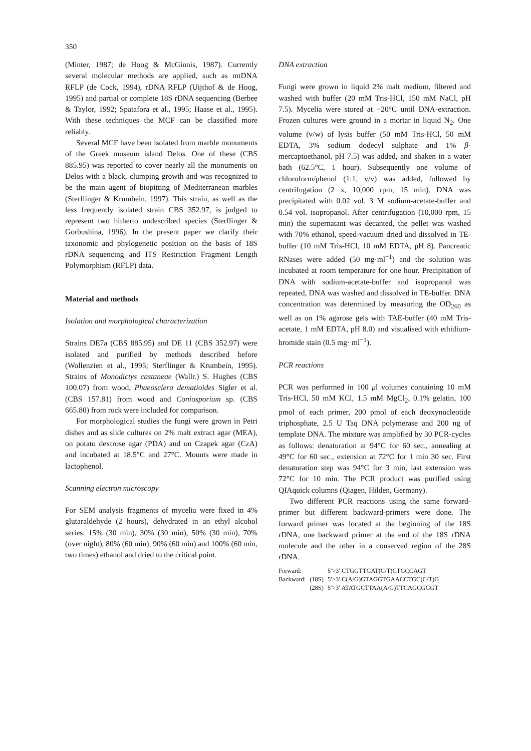350
(Minter, 1987; de Hoog & McGinnis, 1987). Currently several molecular methods are applied, such as mtDNA RFLP (de Cock, 1994), rDNA RFLP (Uijthof & de Hoog, 1995) and partial or complete 18S rDNA sequencing (Berbee & Taylor, 1992; Spatafora et al., 1995; Haase et al., 1995). With these techniques the MCF can be classified more reliably.
Several MCF have been isolated from marble monuments of the Greek museum island Delos. One of these (CBS 885.95) was reported to cover nearly all the monuments on Delos with a black, clumping growth and was recognized to be the main agent of biopitting of Mediterranean marbles (Sterflinger & Krumbein, 1997). This strain, as well as the less frequently isolated strain CBS 352.97, is judged to represent two hitherto undescribed species (Sterflinger & Gorbushina, 1996). In the present paper we clarify their taxonomic and phylogenetic position on the basis of 18S rDNA sequencing and ITS Restriction Fragment Length Polymorphism (RFLP) data.
Material and methods
Isolation and morphological characterization
Strains DE7a (CBS 885.95) and DE 11 (CBS 352.97) were isolated and purified by methods described before (Wollenzien et al., 1995; Sterflinger & Krumbein, 1995). Strains of Monodictys castaneae (Wallr.) S. Hughes (CBS 100.07) from wood, Phaeosclera dematioides Sigler et al. (CBS 157.81) from wood and Coniosporium sp. (CBS 665.80) from rock were included for comparison.
For morphological studies the fungi were grown in Petri dishes and as slide cultures on 2% malt extract agar (MEA), on potato dextrose agar (PDA) and on Czapek agar (CzA) and incubated at 18.5°C and 27°C. Mounts were made in lactophenol.
Scanning electron microscopy
For SEM analysis fragments of mycelia were fixed in 4% glutaraldehyde (2 hours), dehydrated in an ethyl alcohol series: 15% (30 min), 30% (30 min), 50% (30 min), 70% (over night), 80% (60 min), 90% (60 min) and 100% (60 min, two times) ethanol and dried to the critical point.
DNA extraction
Fungi were grown in liquid 2% malt medium, filtered and washed with buffer (20 mM Tris-HCl, 150 mM NaCl, pH 7.5). Mycelia were stored at −20°C until DNA-extraction. Frozen cultures were ground in a mortar in liquid N<sub>2</sub>. One volume (v/w) of lysis buffer (50 mM Tris-HCl, 50 mM EDTA, 3% sodium dodecyl sulphate and 1% β-mercaptoethanol, pH 7.5) was added, and shaken in a water bath (62.5°C, 1 hour). Subsequently one volume of chloroform/phenol (1:1, v/v) was added, followed by centrifugation (2 x, 10,000 rpm, 15 min). DNA was precipitated with 0.02 vol. 3 M sodium-acetate-buffer and 0.54 vol. isopropanol. After centrifugation (10,000 rpm, 15 min) the supernatant was decanted, the pellet was washed with 70% ethanol, speed-vacuum dried and dissolved in TE-buffer (10 mM Tris-HCl, 10 mM EDTA, pH 8). Pancreatic RNases were added (50 mg·ml<sup>−1</sup>) and the solution was incubated at room temperature for one hour. Precipitation of DNA with sodium-acetate-buffer and isopropanol was repeated, DNA was washed and dissolved in TE-buffer. DNA concentration was determined by measuring the OD<sub>260</sub> as well as on 1% agarose gels with TAE-buffer (40 mM Tris-acetate, 1 mM EDTA, pH 8.0) and visualised with ethidium-bromide stain (0.5 mg· ml<sup>−1</sup>).
PCR reactions
PCR was performed in 100 μl volumes containing 10 mM Tris-HCl, 50 mM KCl, 1.5 mM MgCl<sub>2</sub>, 0.1% gelatin, 100 pmol of each primer, 200 pmol of each deoxynucleotide triphosphate, 2.5 U Taq DNA polymerase and 200 ng of template DNA. The mixture was amplified by 30 PCR-cycles as follows: denaturation at 94°C for 60 sec., annealing at 49°C for 60 sec., extension at 72°C for 1 min 30 sec. First denaturation step was 94°C for 3 min, last extension was 72°C for 10 min. The PCR product was purified using QIAquick columns (Qiagen, Hilden, Germany).
Two different PCR reactions using the same forward-primer but different backward-primers were done. The forward primer was located at the beginning of the 18S rDNA, one backward primer at the end of the 18S rDNA molecule and the other in a conserved region of the 28S rDNA.
| Forward: | | 5′>3′ CTGGTTGAT(C/T)CTGCCAGT |
| Backward: | (18S) | 5′>3′ C(A/G)GTAGGTGAACCTGC(C/T)G |
| | (28S) | 5′>3′ ATATGCTTAA(A/G)TTCAGCGGGT |